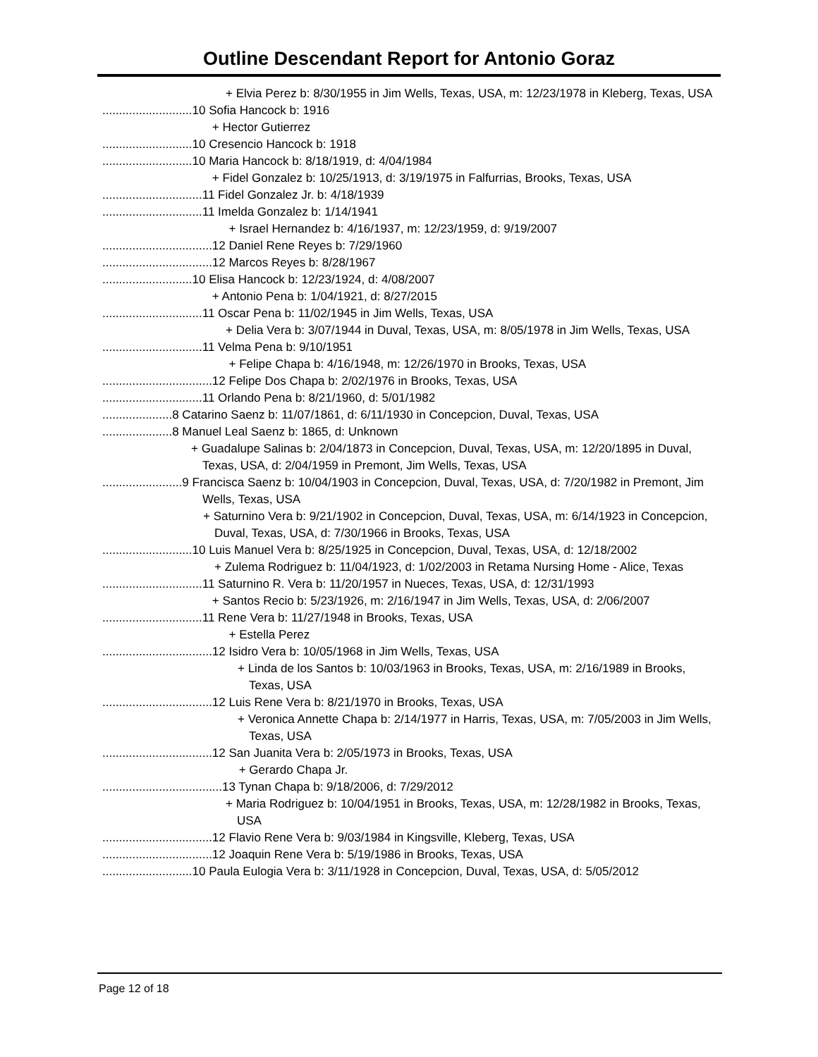Outline Descendant Report for Antonio Goraz
+ Elvia Perez b: 8/30/1955 in Jim Wells, Texas, USA, m: 12/23/1978 in Kleberg, Texas, USA
...........................10 Sofia Hancock b: 1916
+ Hector Gutierrez
...........................10 Cresencio Hancock b: 1918
...........................10 Maria Hancock b: 8/18/1919, d: 4/04/1984
+ Fidel Gonzalez b: 10/25/1913, d: 3/19/1975 in Falfurrias, Brooks, Texas, USA
..............................11 Fidel Gonzalez Jr. b: 4/18/1939
..............................11 Imelda Gonzalez b: 1/14/1941
+ Israel Hernandez b: 4/16/1937, m: 12/23/1959, d: 9/19/2007
.................................12 Daniel Rene Reyes b: 7/29/1960
.................................12 Marcos Reyes b: 8/28/1967
...........................10 Elisa Hancock b: 12/23/1924, d: 4/08/2007
+ Antonio Pena b: 1/04/1921, d: 8/27/2015
..............................11 Oscar Pena b: 11/02/1945 in Jim Wells, Texas, USA
+ Delia Vera b: 3/07/1944 in Duval, Texas, USA, m: 8/05/1978 in Jim Wells, Texas, USA
..............................11 Velma Pena b: 9/10/1951
+ Felipe Chapa b: 4/16/1948, m: 12/26/1970 in Brooks, Texas, USA
.................................12 Felipe Dos Chapa b: 2/02/1976 in Brooks, Texas, USA
..............................11 Orlando Pena b: 8/21/1960, d: 5/01/1982
.....................8 Catarino Saenz b: 11/07/1861, d: 6/11/1930 in Concepcion, Duval, Texas, USA
.....................8 Manuel Leal Saenz b: 1865, d: Unknown
+ Guadalupe Salinas b: 2/04/1873 in Concepcion, Duval, Texas, USA, m: 12/20/1895 in Duval, Texas, USA, d: 2/04/1959 in Premont, Jim Wells, Texas, USA
........................9 Francisca Saenz b: 10/04/1903 in Concepcion, Duval, Texas, USA, d: 7/20/1982 in Premont, Jim Wells, Texas, USA
+ Saturnino Vera b: 9/21/1902 in Concepcion, Duval, Texas, USA, m: 6/14/1923 in Concepcion, Duval, Texas, USA, d: 7/30/1966 in Brooks, Texas, USA
...........................10 Luis Manuel Vera b: 8/25/1925 in Concepcion, Duval, Texas, USA, d: 12/18/2002
+ Zulema Rodriguez b: 11/04/1923, d: 1/02/2003 in Retama Nursing Home - Alice, Texas
..............................11 Saturnino R. Vera b: 11/20/1957 in Nueces, Texas, USA, d: 12/31/1993
+ Santos Recio b: 5/23/1926, m: 2/16/1947 in Jim Wells, Texas, USA, d: 2/06/2007
..............................11 Rene Vera b: 11/27/1948 in Brooks, Texas, USA
+ Estella Perez
.................................12 Isidro Vera b: 10/05/1968 in Jim Wells, Texas, USA
+ Linda de los Santos b: 10/03/1963 in Brooks, Texas, USA, m: 2/16/1989 in Brooks, Texas, USA
.................................12 Luis Rene Vera b: 8/21/1970 in Brooks, Texas, USA
+ Veronica Annette Chapa b: 2/14/1977 in Harris, Texas, USA, m: 7/05/2003 in Jim Wells, Texas, USA
.................................12 San Juanita Vera b: 2/05/1973 in Brooks, Texas, USA
+ Gerardo Chapa Jr.
....................................13 Tynan Chapa b: 9/18/2006, d: 7/29/2012
+ Maria Rodriguez b: 10/04/1951 in Brooks, Texas, USA, m: 12/28/1982 in Brooks, Texas, USA
.................................12 Flavio Rene Vera b: 9/03/1984 in Kingsville, Kleberg, Texas, USA
.................................12 Joaquin Rene Vera b: 5/19/1986 in Brooks, Texas, USA
...........................10 Paula Eulogia Vera b: 3/11/1928 in Concepcion, Duval, Texas, USA, d: 5/05/2012
Page 12 of 18